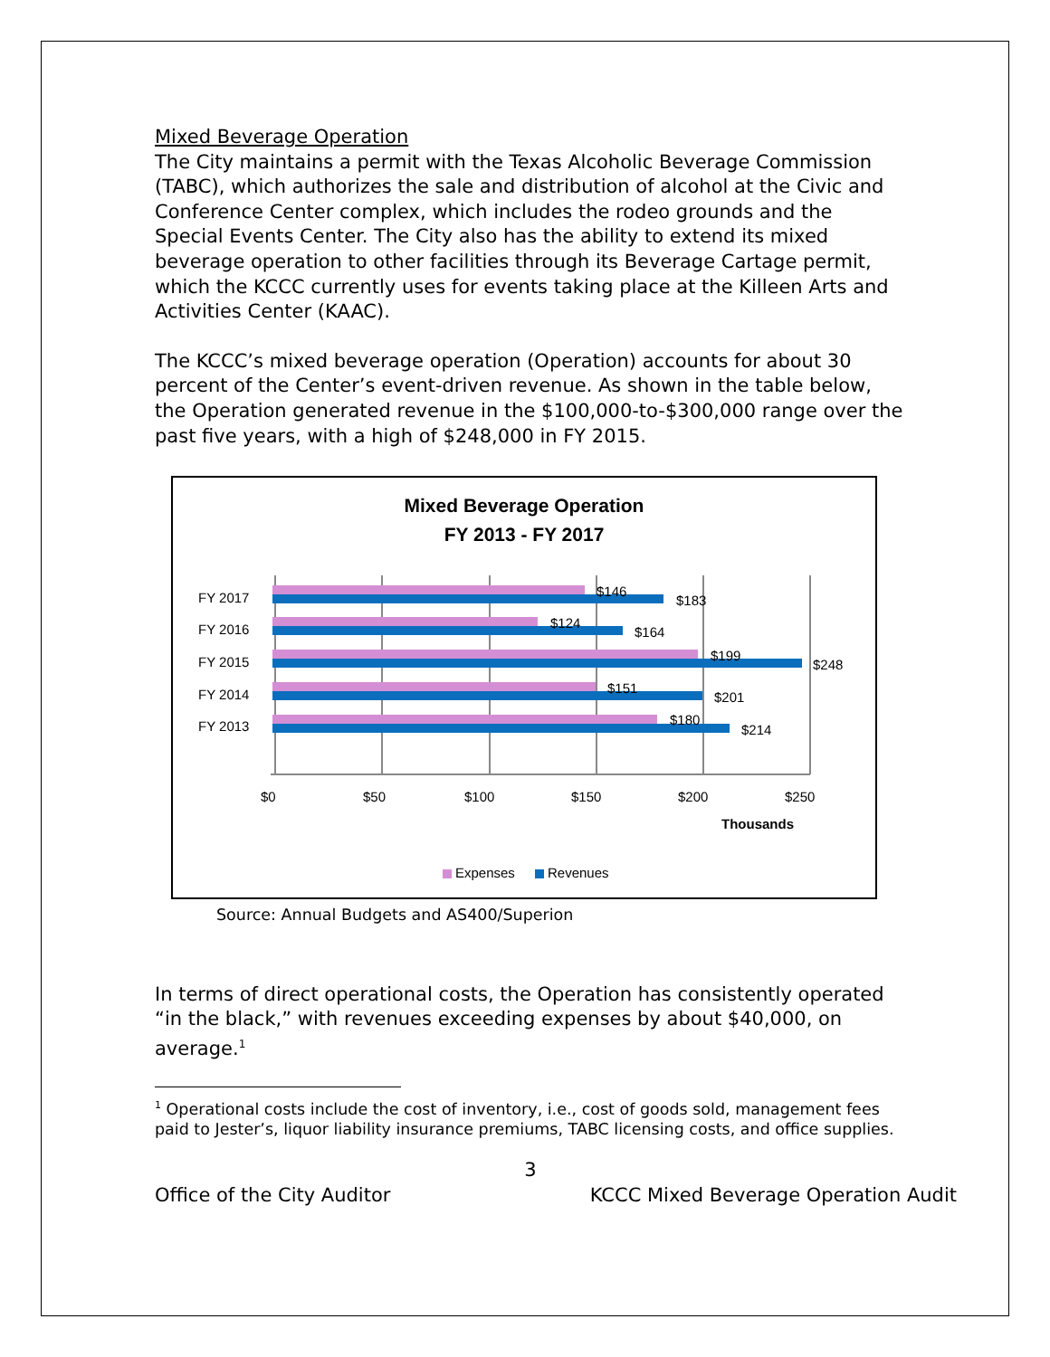Mixed Beverage Operation
The City maintains a permit with the Texas Alcoholic Beverage Commission (TABC), which authorizes the sale and distribution of alcohol at the Civic and Conference Center complex, which includes the rodeo grounds and the Special Events Center. The City also has the ability to extend its mixed beverage operation to other facilities through its Beverage Cartage permit, which the KCCC currently uses for events taking place at the Killeen Arts and Activities Center (KAAC).
The KCCC’s mixed beverage operation (Operation) accounts for about 30 percent of the Center’s event-driven revenue. As shown in the table below, the Operation generated revenue in the $100,000-to-$300,000 range over the past five years, with a high of $248,000 in FY 2015.
Mixed Beverage Operation
FY 2013 - FY 2017
FY 2017
FY 2016
FY 2015
FY 2014
FY 2013
$146
$183
$124
$164
$199
$248
$151
$201
$180
$214
$0
$50
$100
$150
$200
$250
Thousands
Expenses
Revenues
Source: Annual Budgets and AS400/Superion
In terms of direct operational costs, the Operation has consistently operated “in the black,” with revenues exceeding expenses by about $40,000, on average.<sup>1</sup>
<sup>1</sup> Operational costs include the cost of inventory, i.e., cost of goods sold, management fees paid to Jester’s, liquor liability insurance premiums, TABC licensing costs, and office supplies.
3
Office of the City Auditor KCCC Mixed Beverage Operation Audit